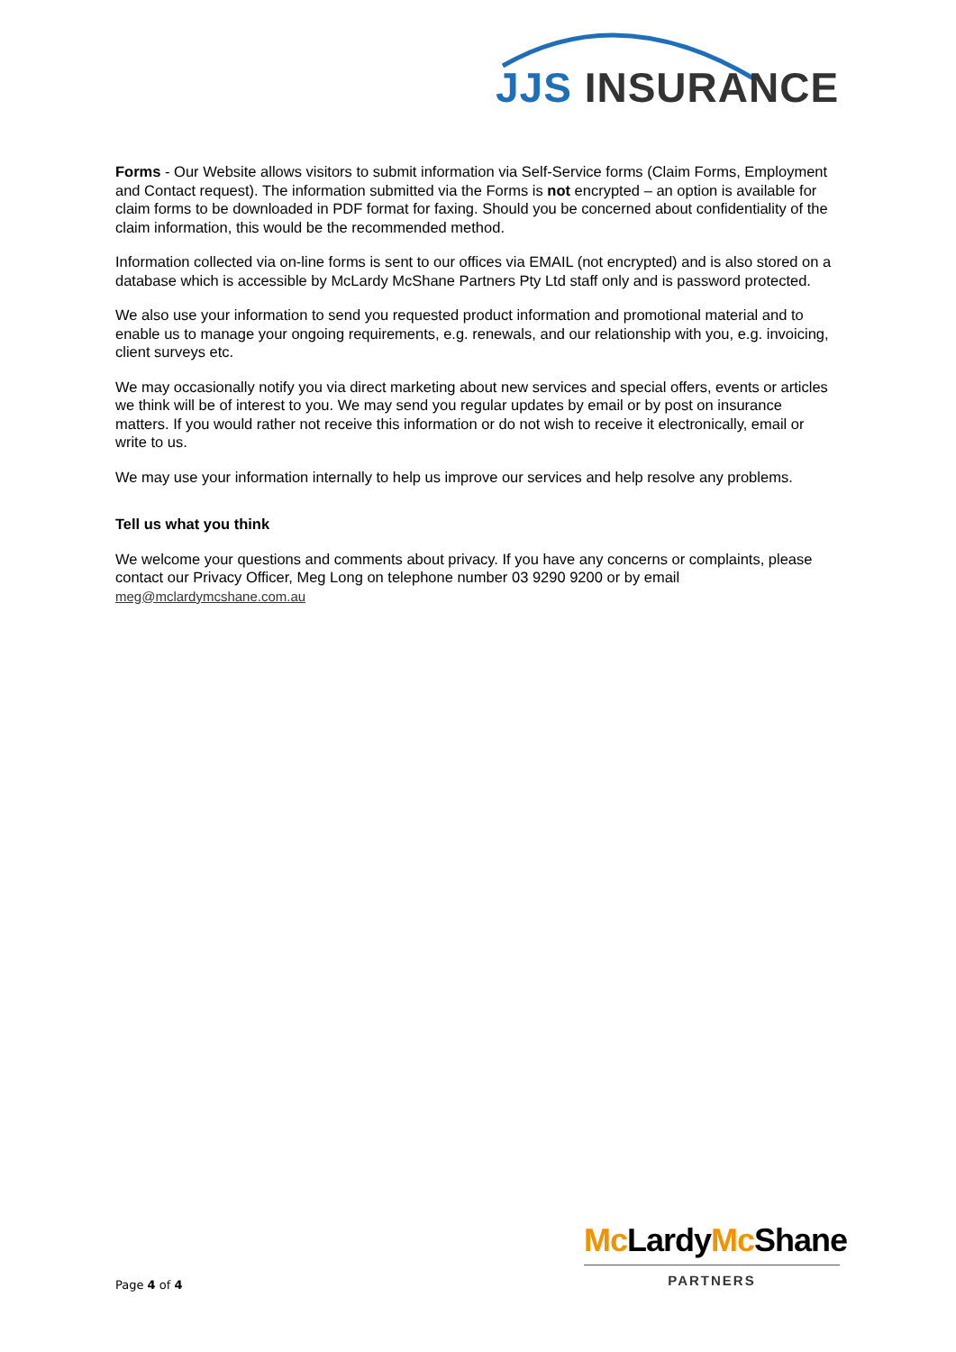JJS INSURANCE
Forms - Our Website allows visitors to submit information via Self-Service forms (Claim Forms, Employment and Contact request). The information submitted via the Forms is not encrypted – an option is available for claim forms to be downloaded in PDF format for faxing. Should you be concerned about confidentiality of the claim information, this would be the recommended method.
Information collected via on-line forms is sent to our offices via EMAIL (not encrypted) and is also stored on a database which is accessible by McLardy McShane Partners Pty Ltd staff only and is password protected.
We also use your information to send you requested product information and promotional material and to enable us to manage your ongoing requirements, e.g. renewals, and our relationship with you, e.g. invoicing, client surveys etc.
We may occasionally notify you via direct marketing about new services and special offers, events or articles we think will be of interest to you. We may send you regular updates by email or by post on insurance matters. If you would rather not receive this information or do not wish to receive it electronically, email or write to us.
We may use your information internally to help us improve our services and help resolve any problems.
Tell us what you think
We welcome your questions and comments about privacy. If you have any concerns or complaints, please contact our Privacy Officer, Meg Long on telephone number 03 9290 9200 or by email meg@mclardymcshane.com.au
Mc LardyMc Shane
PARTNERS
Page 4 of 4